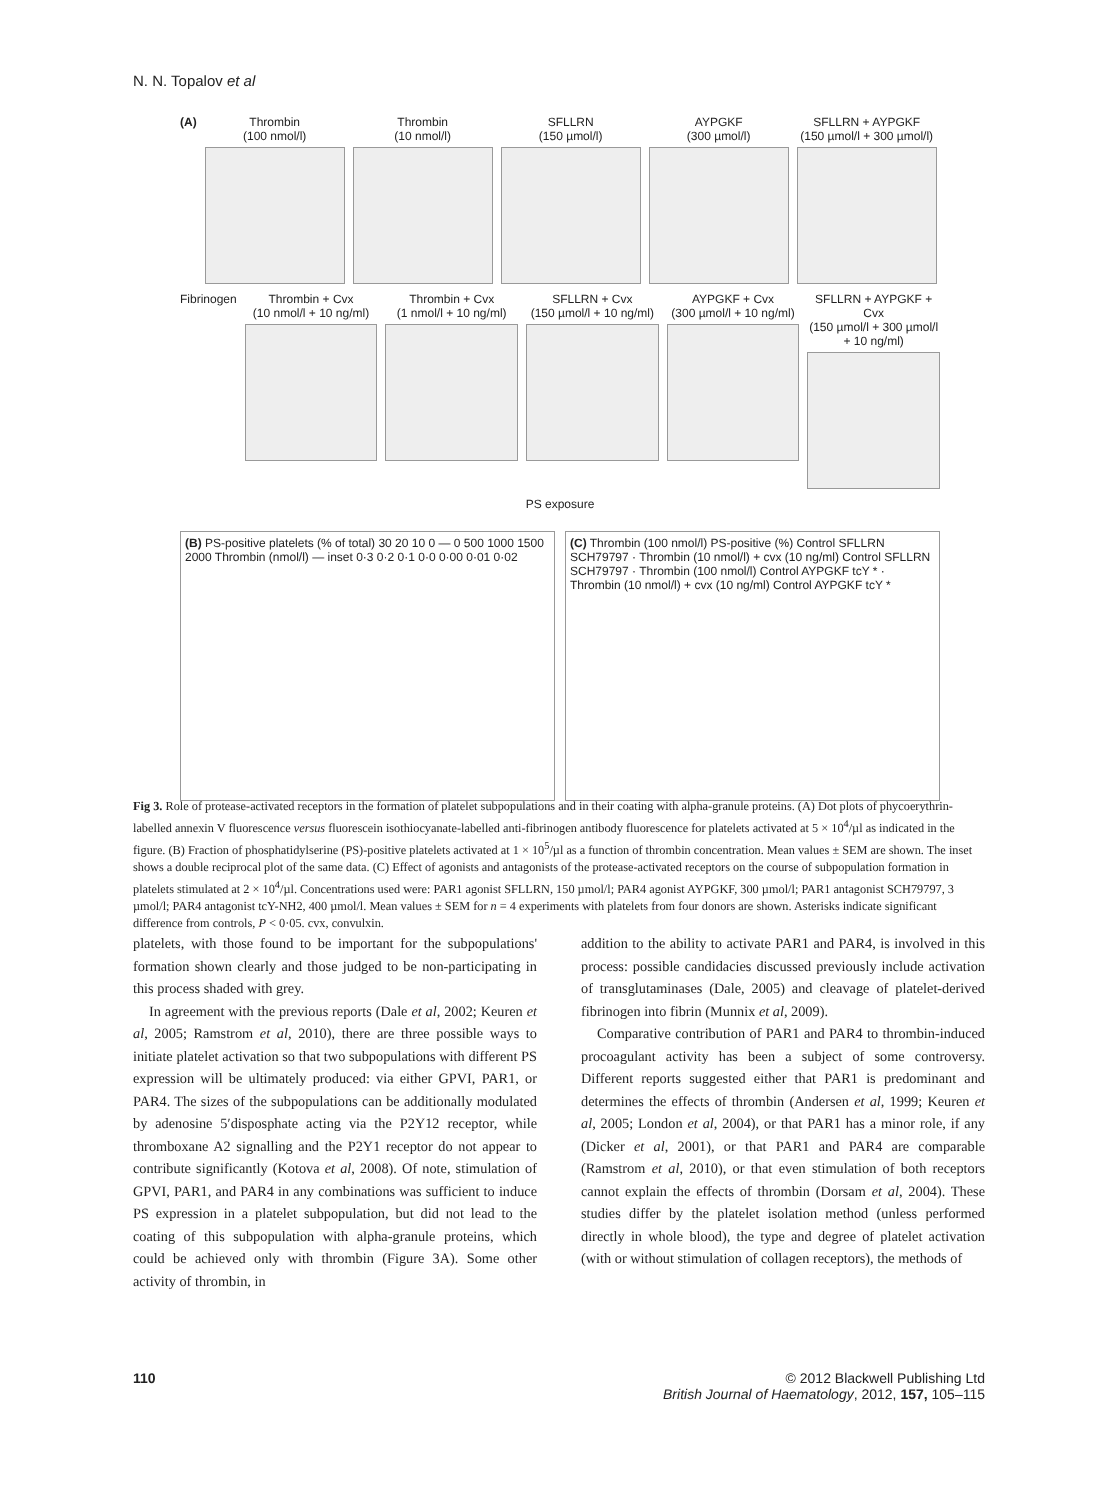N. N. Topalov et al
(A) Thrombin
(100 nmol/l)
Thrombin
(10 nmol/l)
SFLLRN
(150 µmol/l)
AYPGKF
(300 µmol/l)
SFLLRN + AYPGKF
(150 µmol/l + 300 µmol/l)
Fibrinogen Thrombin + Cvx
(10 nmol/l + 10 ng/ml)
Thrombin + Cvx
(1 nmol/l + 10 ng/ml)
SFLLRN + Cvx
(150 µmol/l + 10 ng/ml)
AYPGKF + Cvx
(300 µmol/l + 10 ng/ml)
SFLLRN + AYPGKF + Cvx
(150 µmol/l + 300 µmol/l + 10 ng/ml)
PS exposure
(B) PS-positive platelets (% of total) 30 20 10 0 — 0 500 1000 1500 2000 Thrombin (nmol/l) — inset 0·3 0·2 0·1 0·0 0·00 0·01 0·02
(C) Thrombin (100 nmol/l) PS-positive (%) Control SFLLRN SCH79797 · Thrombin (10 nmol/l) + cvx (10 ng/ml) Control SFLLRN SCH79797 · Thrombin (100 nmol/l) Control AYPGKF tcY * · Thrombin (10 nmol/l) + cvx (10 ng/ml) Control AYPGKF tcY *
Fig 3. Role of protease-activated receptors in the formation of platelet subpopulations and in their coating with alpha-granule proteins. (A) Dot plots of phycoerythrin-labelled annexin V fluorescence versus fluorescein isothiocyanate-labelled anti-fibrinogen antibody fluorescence for platelets activated at 5 × 10<sup>4</sup>/µl as indicated in the figure. (B) Fraction of phosphatidylserine (PS)-positive platelets activated at 1 × 10<sup>5</sup>/µl as a function of thrombin concentration. Mean values ± SEM are shown. The inset shows a double reciprocal plot of the same data. (C) Effect of agonists and antagonists of the protease-activated receptors on the course of subpopulation formation in platelets stimulated at 2 × 10<sup>4</sup>/µl. Concentrations used were: PAR1 agonist SFLLRN, 150 µmol/l; PAR4 agonist AYPGKF, 300 µmol/l; PAR1 antagonist SCH79797, 3 µmol/l; PAR4 antagonist tcY-NH2, 400 µmol/l. Mean values ± SEM for n = 4 experiments with platelets from four donors are shown. Asterisks indicate significant difference from controls, P < 0·05. cvx, convulxin.
platelets, with those found to be important for the subpopulations' formation shown clearly and those judged to be non-participating in this process shaded with grey.
In agreement with the previous reports (Dale et al, 2002; Keuren et al, 2005; Ramstrom et al, 2010), there are three possible ways to initiate platelet activation so that two subpopulations with different PS expression will be ultimately produced: via either GPVI, PAR1, or PAR4. The sizes of the subpopulations can be additionally modulated by adenosine 5′disposphate acting via the P2Y12 receptor, while thromboxane A2 signalling and the P2Y1 receptor do not appear to contribute significantly (Kotova et al, 2008). Of note, stimulation of GPVI, PAR1, and PAR4 in any combinations was sufficient to induce PS expression in a platelet subpopulation, but did not lead to the coating of this subpopulation with alpha-granule proteins, which could be achieved only with thrombin (Figure 3A). Some other activity of thrombin, in
addition to the ability to activate PAR1 and PAR4, is involved in this process: possible candidacies discussed previously include activation of transglutaminases (Dale, 2005) and cleavage of platelet-derived fibrinogen into fibrin (Munnix et al, 2009).
Comparative contribution of PAR1 and PAR4 to thrombin-induced procoagulant activity has been a subject of some controversy. Different reports suggested either that PAR1 is predominant and determines the effects of thrombin (Andersen et al, 1999; Keuren et al, 2005; London et al, 2004), or that PAR1 has a minor role, if any (Dicker et al, 2001), or that PAR1 and PAR4 are comparable (Ramstrom et al, 2010), or that even stimulation of both receptors cannot explain the effects of thrombin (Dorsam et al, 2004). These studies differ by the platelet isolation method (unless performed directly in whole blood), the type and degree of platelet activation (with or without stimulation of collagen receptors), the methods of
110 © 2012 Blackwell Publishing Ltd
British Journal of Haematology, 2012, 157, 105–115